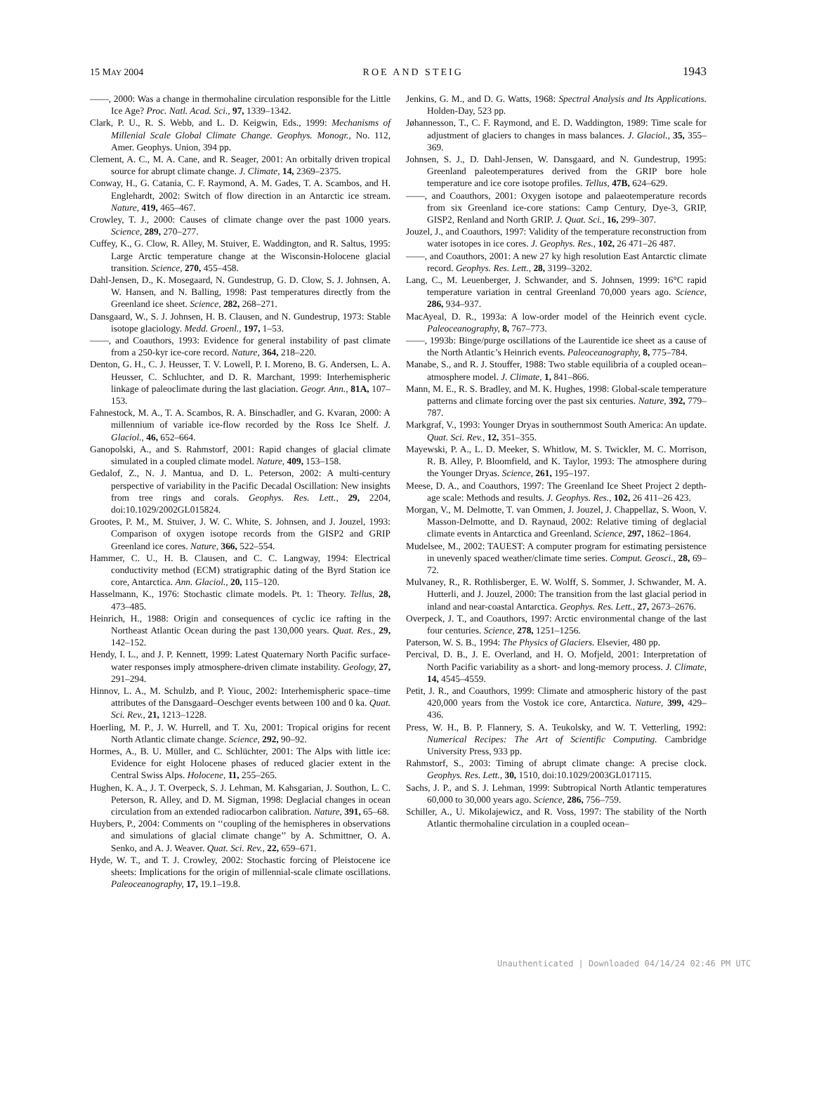15 MAY 2004 ROE AND STEIG 1943
——, 2000: Was a change in thermohaline circulation responsible for the Little Ice Age? Proc. Natl. Acad. Sci., 97, 1339–1342.
Clark, P. U., R. S. Webb, and L. D. Keigwin, Eds., 1999: Mechanisms of Millenial Scale Global Climate Change. Geophys. Monogr., No. 112, Amer. Geophys. Union, 394 pp.
Clement, A. C., M. A. Cane, and R. Seager, 2001: An orbitally driven tropical source for abrupt climate change. J. Climate, 14, 2369–2375.
Conway, H., G. Catania, C. F. Raymond, A. M. Gades, T. A. Scambos, and H. Englehardt, 2002: Switch of flow direction in an Antarctic ice stream. Nature, 419, 465–467.
Crowley, T. J., 2000: Causes of climate change over the past 1000 years. Science, 289, 270–277.
Cuffey, K., G. Clow, R. Alley, M. Stuiver, E. Waddington, and R. Saltus, 1995: Large Arctic temperature change at the Wisconsin-Holocene glacial transition. Science, 270, 455–458.
Dahl-Jensen, D., K. Mosegaard, N. Gundestrup, G. D. Clow, S. J. Johnsen, A. W. Hansen, and N. Balling, 1998: Past temperatures directly from the Greenland ice sheet. Science, 282, 268–271.
Dansgaard, W., S. J. Johnsen, H. B. Clausen, and N. Gundestrup, 1973: Stable isotope glaciology. Medd. Groenl., 197, 1–53.
——, and Coauthors, 1993: Evidence for general instability of past climate from a 250-kyr ice-core record. Nature, 364, 218–220.
Denton, G. H., C. J. Heusser, T. V. Lowell, P. I. Moreno, B. G. Andersen, L. A. Heusser, C. Schluchter, and D. R. Marchant, 1999: Interhemispheric linkage of paleoclimate during the last glaciation. Geogr. Ann., 81A, 107–153.
Fahnestock, M. A., T. A. Scambos, R. A. Binschadler, and G. Kvaran, 2000: A millennium of variable ice-flow recorded by the Ross Ice Shelf. J. Glaciol., 46, 652–664.
Ganopolski, A., and S. Rahmstorf, 2001: Rapid changes of glacial climate simulated in a coupled climate model. Nature, 409, 153–158.
Gedalof, Z., N. J. Mantua, and D. L. Peterson, 2002: A multi-century perspective of variability in the Pacific Decadal Oscillation: New insights from tree rings and corals. Geophys. Res. Lett., 29, 2204, doi:10.1029/2002GL015824.
Grootes, P. M., M. Stuiver, J. W. C. White, S. Johnsen, and J. Jouzel, 1993: Comparison of oxygen isotope records from the GISP2 and GRIP Greenland ice cores. Nature, 366, 522–554.
Hammer, C. U., H. B. Clausen, and C. C. Langway, 1994: Electrical conductivity method (ECM) stratigraphic dating of the Byrd Station ice core, Antarctica. Ann. Glaciol., 20, 115–120.
Hasselmann, K., 1976: Stochastic climate models. Pt. 1: Theory. Tellus, 28, 473–485.
Heinrich, H., 1988: Origin and consequences of cyclic ice rafting in the Northeast Atlantic Ocean during the past 130,000 years. Quat. Res., 29, 142–152.
Hendy, I. L., and J. P. Kennett, 1999: Latest Quaternary North Pacific surface-water responses imply atmosphere-driven climate instability. Geology, 27, 291–294.
Hinnov, L. A., M. Schulzb, and P. Yiouc, 2002: Interhemispheric space–time attributes of the Dansgaard–Oeschger events between 100 and 0 ka. Quat. Sci. Rev., 21, 1213–1228.
Hoerling, M. P., J. W. Hurrell, and T. Xu, 2001: Tropical origins for recent North Atlantic climate change. Science, 292, 90–92.
Hormes, A., B. U. Müller, and C. Schlüchter, 2001: The Alps with little ice: Evidence for eight Holocene phases of reduced glacier extent in the Central Swiss Alps. Holocene, 11, 255–265.
Hughen, K. A., J. T. Overpeck, S. J. Lehman, M. Kahsgarian, J. Southon, L. C. Peterson, R. Alley, and D. M. Sigman, 1998: Deglacial changes in ocean circulation from an extended radiocarbon calibration. Nature, 391, 65–68.
Huybers, P., 2004: Comments on ‘‘coupling of the hemispheres in observations and simulations of glacial climate change’’ by A. Schmittner, O. A. Senko, and A. J. Weaver. Quat. Sci. Rev., 22, 659–671.
Hyde, W. T., and T. J. Crowley, 2002: Stochastic forcing of Pleistocene ice sheets: Implications for the origin of millennial-scale climate oscillations. Paleoceanography, 17, 19.1–19.8.
Jenkins, G. M., and D. G. Watts, 1968: Spectral Analysis and Its Applications. Holden-Day, 523 pp.
Jøhannesson, T., C. F. Raymond, and E. D. Waddington, 1989: Time scale for adjustment of glaciers to changes in mass balances. J. Glaciol., 35, 355–369.
Johnsen, S. J., D. Dahl-Jensen, W. Dansgaard, and N. Gundestrup, 1995: Greenland paleotemperatures derived from the GRIP bore hole temperature and ice core isotope profiles. Tellus, 47B, 624–629.
——, and Coauthors, 2001: Oxygen isotope and palaeotemperature records from six Greenland ice-core stations: Camp Century, Dye-3, GRIP, GISP2, Renland and North GRIP. J. Quat. Sci., 16, 299–307.
Jouzel, J., and Coauthors, 1997: Validity of the temperature reconstruction from water isotopes in ice cores. J. Geophys. Res., 102, 26 471–26 487.
——, and Coauthors, 2001: A new 27 ky high resolution East Antarctic climate record. Geophys. Res. Lett., 28, 3199–3202.
Lang, C., M. Leuenberger, J. Schwander, and S. Johnsen, 1999: 16°C rapid temperature variation in central Greenland 70,000 years ago. Science, 286, 934–937.
MacAyeal, D. R., 1993a: A low-order model of the Heinrich event cycle. Paleoceanography, 8, 767–773.
——, 1993b: Binge/purge oscillations of the Laurentide ice sheet as a cause of the North Atlantic’s Heinrich events. Paleoceanography, 8, 775–784.
Manabe, S., and R. J. Stouffer, 1988: Two stable equilibria of a coupled ocean–atmosphere model. J. Climate, 1, 841–866.
Mann, M. E., R. S. Bradley, and M. K. Hughes, 1998: Global-scale temperature patterns and climate forcing over the past six centuries. Nature, 392, 779–787.
Markgraf, V., 1993: Younger Dryas in southernmost South America: An update. Quat. Sci. Rev., 12, 351–355.
Mayewski, P. A., L. D. Meeker, S. Whitlow, M. S. Twickler, M. C. Morrison, R. B. Alley, P. Bloomfield, and K. Taylor, 1993: The atmosphere during the Younger Dryas. Science, 261, 195–197.
Meese, D. A., and Coauthors, 1997: The Greenland Ice Sheet Project 2 depth-age scale: Methods and results. J. Geophys. Res., 102, 26 411–26 423.
Morgan, V., M. Delmotte, T. van Ommen, J. Jouzel, J. Chappellaz, S. Woon, V. Masson-Delmotte, and D. Raynaud, 2002: Relative timing of deglacial climate events in Antarctica and Greenland. Science, 297, 1862–1864.
Mudelsee, M., 2002: TAUEST: A computer program for estimating persistence in unevenly spaced weather/climate time series. Comput. Geosci., 28, 69–72.
Mulvaney, R., R. Rothlisberger, E. W. Wolff, S. Sommer, J. Schwander, M. A. Hutterli, and J. Jouzel, 2000: The transition from the last glacial period in inland and near-coastal Antarctica. Geophys. Res. Lett., 27, 2673–2676.
Overpeck, J. T., and Coauthors, 1997: Arctic environmental change of the last four centuries. Science, 278, 1251–1256.
Paterson, W. S. B., 1994: The Physics of Glaciers. Elsevier, 480 pp.
Percival, D. B., J. E. Overland, and H. O. Mofjeld, 2001: Interpretation of North Pacific variability as a short- and long-memory process. J. Climate, 14, 4545–4559.
Petit, J. R., and Coauthors, 1999: Climate and atmospheric history of the past 420,000 years from the Vostok ice core, Antarctica. Nature, 399, 429–436.
Press, W. H., B. P. Flannery, S. A. Teukolsky, and W. T. Vetterling, 1992: Numerical Recipes: The Art of Scientific Computing. Cambridge University Press, 933 pp.
Rahmstorf, S., 2003: Timing of abrupt climate change: A precise clock. Geophys. Res. Lett., 30, 1510, doi:10.1029/2003GL017115.
Sachs, J. P., and S. J. Lehman, 1999: Subtropical North Atlantic temperatures 60,000 to 30,000 years ago. Science, 286, 756–759.
Schiller, A., U. Mikolajewicz, and R. Voss, 1997: The stability of the North Atlantic thermohaline circulation in a coupled ocean–
Unauthenticated | Downloaded 04/14/24 02:46 PM UTC